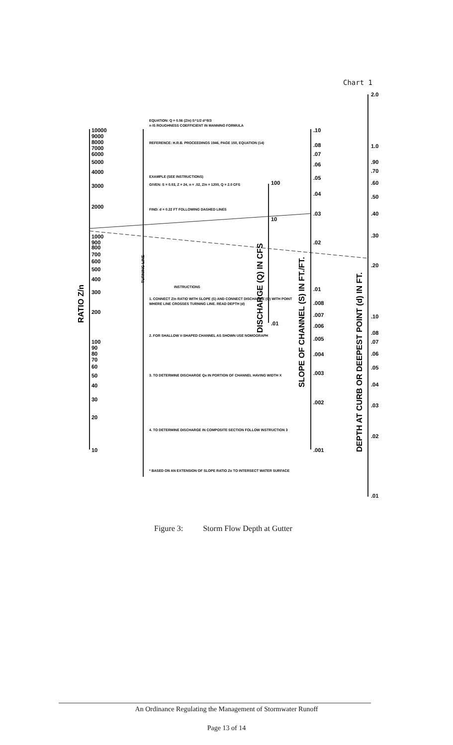Chart 1
10000
9000
8000
7000
6000
5000
4000
3000
2000
1000
900
800
700
600
500
400
300
200
100
90
80
70
60
50
40
30
20
10
.10
.08
.07
.06
.05
.04
.03
.02
.01
.008
.007
.006
.005
.004
.003
.002
.001
2.0
1.0
.90
.70
.60
.50
.40
.30
.20
.10
.08
.07
.06
.05
.04
.03
.02
.01
100
10
.01
RATIO Z/n
TURNING LINE
DISCHARGE (Q) IN CFS
SLOPE OF CHANNEL (S) IN FT./FT.
DEPTH AT CURB OR DEEPEST POINT (d) IN FT.
EQUATION: Q = 0.56 (Z/n) S^1/2 d^8/3
n IS ROUGHNESS COEFFICIENT IN MANNING FORMULA
REFERENCE: H.R.B. PROCEEDINGS 1946, PAGE 150, EQUATION (14)
EXAMPLE (SEE INSTRUCTIONS)
GIVEN: S = 0.03, Z = 24, n = .02, Z/n = 1200, Q = 2.0 CFS
FIND: d = 0.22 FT FOLLOWING DASHED LINES
INSTRUCTIONS
1. CONNECT Z/n RATIO WITH SLOPE (S) AND CONNECT DISCHARGE (Q) WITH POINT
WHERE LINE CROSSES TURNING LINE. READ DEPTH (d)
2. FOR SHALLOW V-SHAPED CHANNEL AS SHOWN USE NOMOGRAPH
3. TO DETERMINE DISCHARGE Qx IN PORTION OF CHANNEL HAVING WIDTH X
4. TO DETERMINE DISCHARGE IN COMPOSITE SECTION FOLLOW INSTRUCTION 3
* BASED ON AN EXTENSION OF SLOPE RATIO Zo TO INTERSECT WATER SURFACE
Figure 3: Storm Flow Depth at Gutter
An Ordinance Regulating the Management of Stormwater Runoff
Page 13 of 14